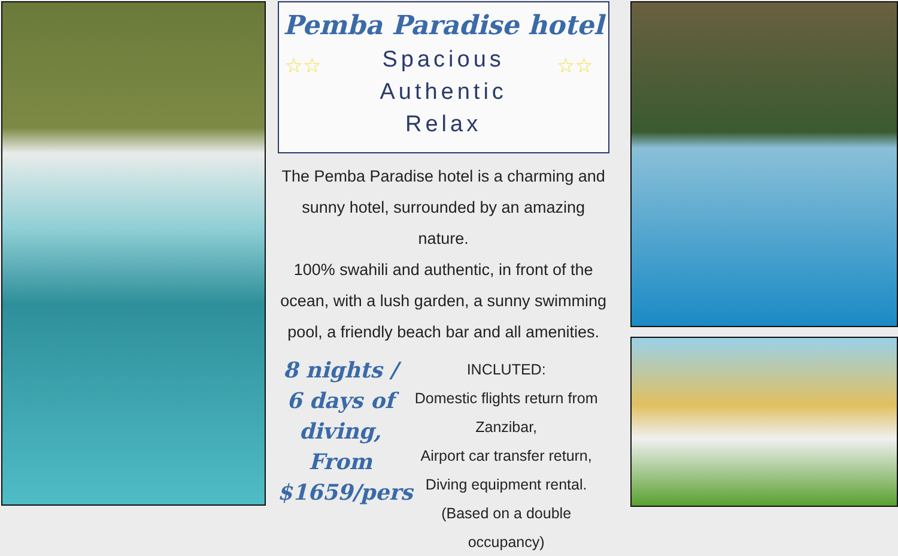Pemba Paradise hotel
☆☆ ☆☆
Spacious
Authentic
Relax
The Pemba Paradise hotel is a charming and sunny hotel, surrounded by an amazing nature.
100% swahili and authentic, in front of the ocean, with a lush garden, a sunny swimming pool, a friendly beach bar and all amenities.
8 nights /
6 days of
diving,
From
$1659/pers
INCLUTED:
Domestic flights return from Zanzibar,
Airport car transfer return,
Diving equipment rental.
(Based on a double occupancy)